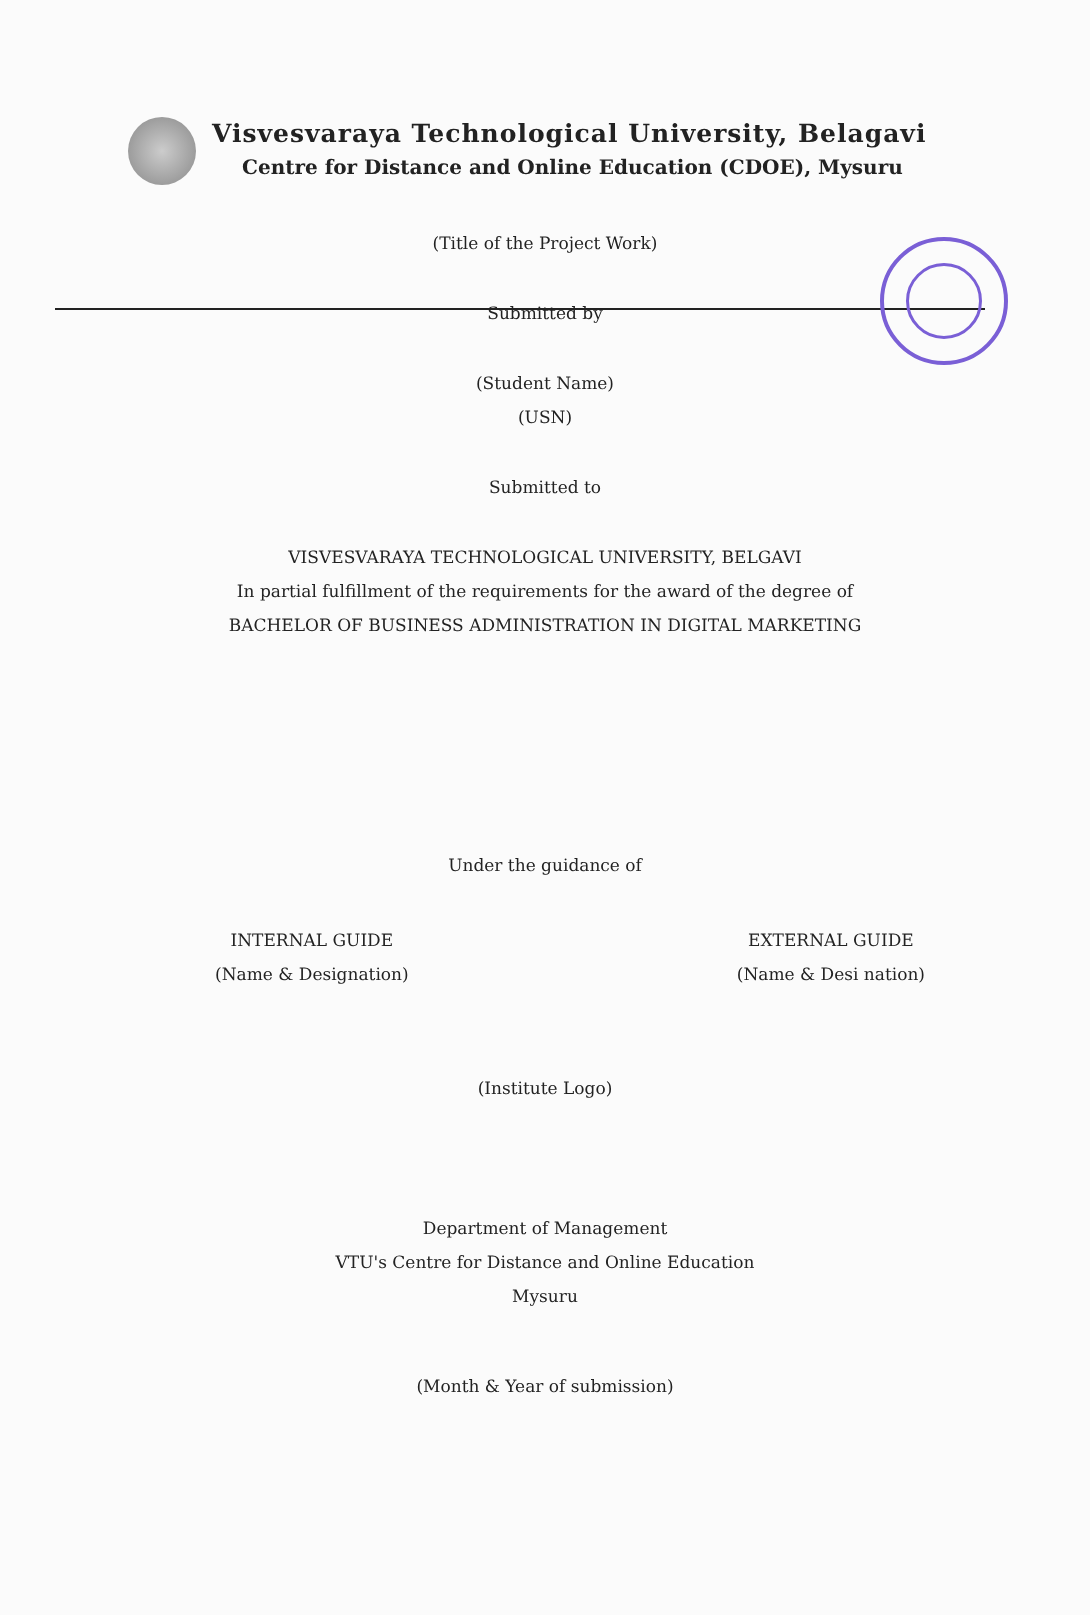Visvesvaraya Technological University, Belagavi
Centre for Distance and Online Education (CDOE), Mysuru
(Title of the Project Work)
Submitted by
(Student Name)
(USN)
Submitted to
VISVESVARAYA TECHNOLOGICAL UNIVERSITY, BELGAVI
In partial fulfillment of the requirements for the award of the degree of
BACHELOR OF BUSINESS ADMINISTRATION IN DIGITAL MARKETING
Under the guidance of
INTERNAL GUIDE
(Name & Designation)
EXTERNAL GUIDE
(Name & Desi nation)
(Institute Logo)
Department of Management
VTU's Centre for Distance and Online Education
Mysuru
(Month & Year of submission)